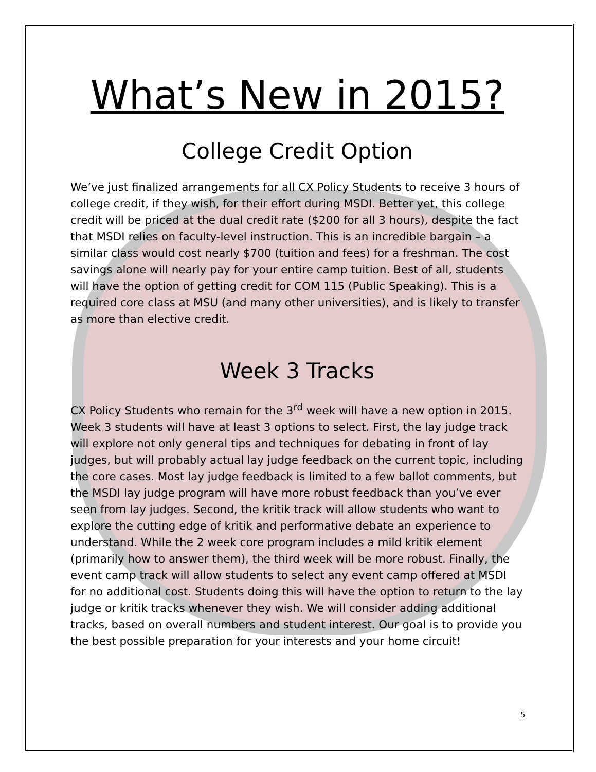What’s New in 2015?
College Credit Option
We’ve just finalized arrangements for all CX Policy Students to receive 3 hours of college credit, if they wish, for their effort during MSDI. Better yet, this college credit will be priced at the dual credit rate ($200 for all 3 hours), despite the fact that MSDI relies on faculty-level instruction. This is an incredible bargain – a similar class would cost nearly $700 (tuition and fees) for a freshman. The cost savings alone will nearly pay for your entire camp tuition. Best of all, students will have the option of getting credit for COM 115 (Public Speaking). This is a required core class at MSU (and many other universities), and is likely to transfer as more than elective credit.
Week 3 Tracks
CX Policy Students who remain for the 3<sup>rd</sup> week will have a new option in 2015. Week 3 students will have at least 3 options to select. First, the lay judge track will explore not only general tips and techniques for debating in front of lay judges, but will probably actual lay judge feedback on the current topic, including the core cases. Most lay judge feedback is limited to a few ballot comments, but the MSDI lay judge program will have more robust feedback than you’ve ever seen from lay judges. Second, the kritik track will allow students who want to explore the cutting edge of kritik and performative debate an experience to understand. While the 2 week core program includes a mild kritik element (primarily how to answer them), the third week will be more robust. Finally, the event camp track will allow students to select any event camp offered at MSDI for no additional cost. Students doing this will have the option to return to the lay judge or kritik tracks whenever they wish. We will consider adding additional tracks, based on overall numbers and student interest. Our goal is to provide you the best possible preparation for your interests and your home circuit!
5